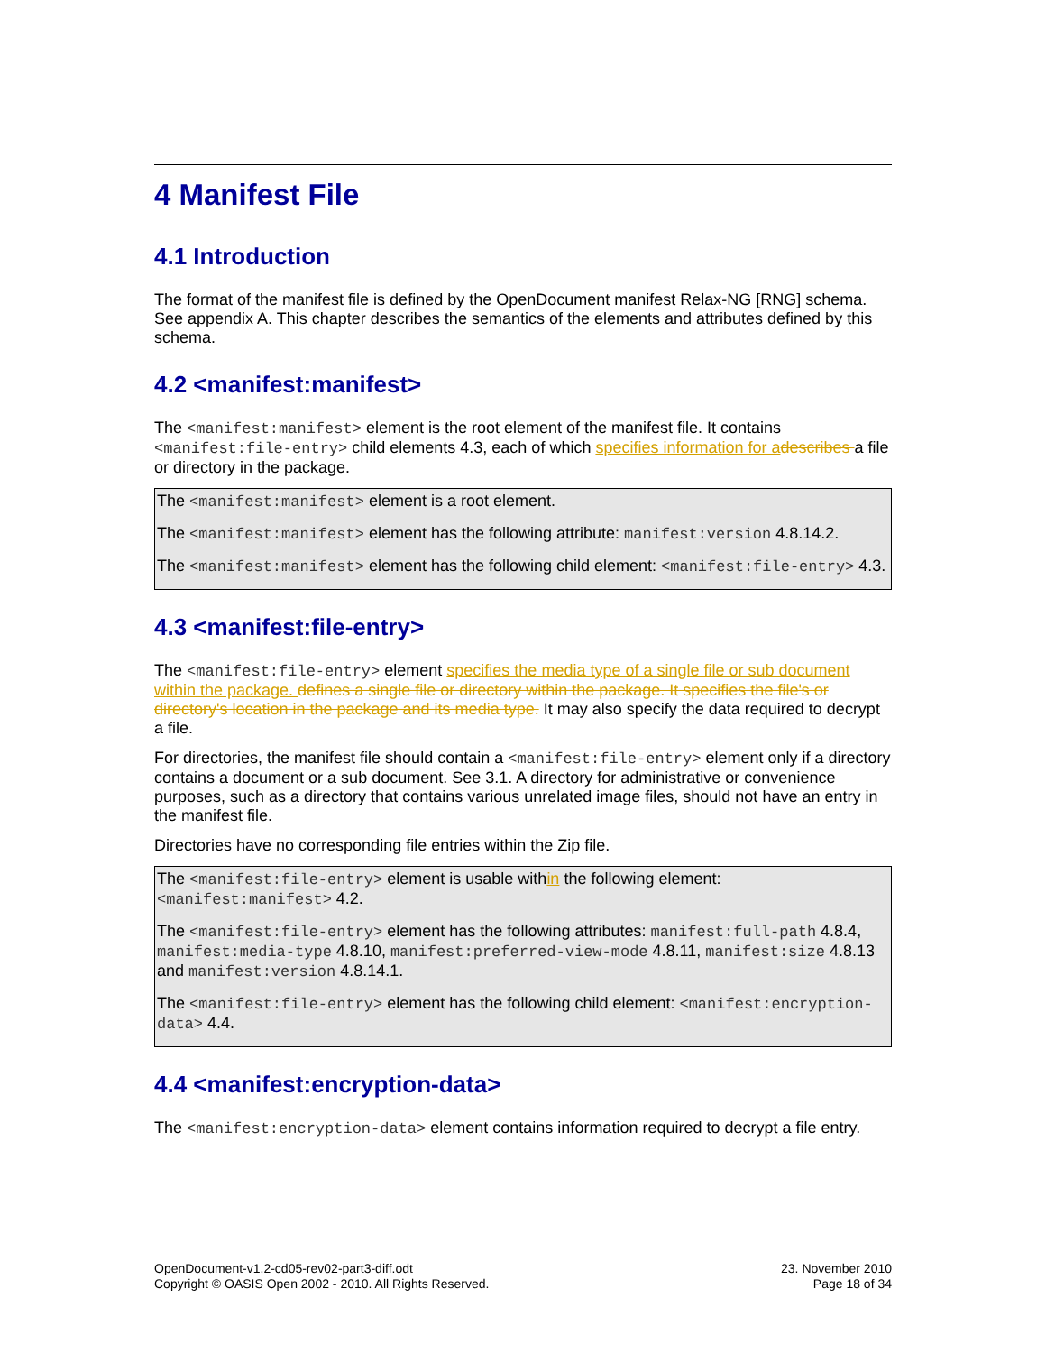4 Manifest File
4.1 Introduction
The format of the manifest file is defined by the OpenDocument manifest Relax-NG [RNG] schema. See appendix A. This chapter describes the semantics of the elements and attributes defined by this schema.
4.2 <manifest:manifest>
The <manifest:manifest> element is the root element of the manifest file. It contains <manifest:file-entry> child elements 4.3, each of which specifies information for a describes a file or directory in the package.
The <manifest:manifest> element is a root element.
The <manifest:manifest> element has the following attribute: manifest:version 4.8.14.2.
The <manifest:manifest> element has the following child element: <manifest:file-entry> 4.3.
4.3 <manifest:file-entry>
The <manifest:file-entry> element specifies the media type of a single file or sub document within the package. defines a single file or directory within the package. It specifies the file's or directory's location in the package and its media type. It may also specify the data required to decrypt a file.
For directories, the manifest file should contain a <manifest:file-entry> element only if a directory contains a document or a sub document. See 3.1. A directory for administrative or convenience purposes, such as a directory that contains various unrelated image files, should not have an entry in the manifest file.
Directories have no corresponding file entries within the Zip file.
The <manifest:file-entry> element is usable within the following element: <manifest:manifest> 4.2.
The <manifest:file-entry> element has the following attributes: manifest:full-path 4.8.4, manifest:media-type 4.8.10, manifest:preferred-view-mode 4.8.11, manifest:size 4.8.13 and manifest:version 4.8.14.1.
The <manifest:file-entry> element has the following child element: <manifest:encryption-data> 4.4.
4.4 <manifest:encryption-data>
The <manifest:encryption-data> element contains information required to decrypt a file entry.
OpenDocument-v1.2-cd05-rev02-part3-diff.odt
Copyright © OASIS Open 2002 - 2010. All Rights Reserved.
23. November 2010
Page 18 of 34